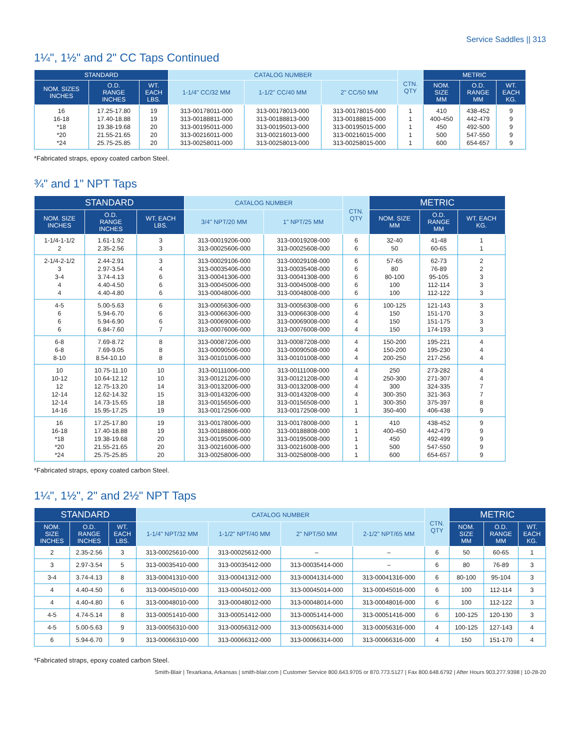Service Saddles || 313
1¼", 1½" and 2" CC Taps Continued
| STANDARD | | | CATALOG NUMBER | | | CTN. QTY | METRIC | | |
| --- | --- | --- | --- | --- | --- | --- | --- | --- | --- |
| NOM. SIZES INCHES | O.D. RANGE INCHES | WT. EACH LBS. | 1-1/4" CC/32 MM | 1-1/2" CC/40 MM | 2" CC/50 MM | | NOM. SIZE MM | O.D. RANGE MM | WT. EACH KG. |
| 16 16-18 *18 *20 *24 | 17.25-17.80 17.40-18.88 19.38-19.68 21.55-21.65 25.75-25.85 | 19 19 20 20 20 | 313-00178011-000 313-00188811-000 313-00195011-000 313-00216011-000 313-00258011-000 | 313-00178013-000 313-00188813-000 313-00195013-000 313-00216013-000 313-00258013-000 | 313-00178015-000 313-00188815-000 313-00195015-000 313-00216015-000 313-00258015-000 | 1 1 1 1 1 | 410 400-450 450 500 600 | 438-452 442-479 492-500 547-550 654-657 | 9 9 9 9 9 |
*Fabricated straps, epoxy coated carbon Steel.
¾" and 1" NPT Taps
| STANDARD | | | CATALOG NUMBER | | CTN. QTY | METRIC | | |
| --- | --- | --- | --- | --- | --- | --- | --- | --- |
| NOM. SIZE INCHES | O.D. RANGE INCHES | WT. EACH LBS. | 3/4" NPT/20 MM | 1" NPT/25 MM | | NOM. SIZE MM | O.D. RANGE MM | WT. EACH KG. |
| 1-1/4-1-1/2 2 | 1.61-1.92 2.35-2.56 | 3 3 | 313-00019206-000 313-00025606-000 | 313-00019208-000 313-00025608-000 | 6 6 | 32-40 50 | 41-48 60-65 | 1 1 |
| 2-1/4-2-1/2 3 3-4 4 4 | 2.44-2.91 2.97-3.54 3.74-4.13 4.40-4.50 4.40-4.80 | 3 4 6 6 6 | 313-00029106-000 313-00035406-000 313-00041306-000 313-00045006-000 313-00048006-000 | 313-00029108-000 313-00035408-000 313-00041308-000 313-00045008-000 313-00048008-000 | 6 6 6 6 6 | 57-65 80 80-100 100 100 | 62-73 76-89 95-105 112-114 112-122 | 2 2 3 3 3 |
| 4-5 6 6 6 | 5.00-5.63 5.94-6.70 5.94-6.90 6.84-7.60 | 6 6 6 7 | 313-00056306-000 313-00066306-000 313-00069006-000 313-00076006-000 | 313-00056308-000 313-00066308-000 313-00069008-000 313-00076008-000 | 6 4 4 4 | 100-125 150 150 150 | 121-143 151-170 151-175 174-193 | 3 3 3 3 |
| 6-8 6-8 8-10 | 7.69-8.72 7.69-9.05 8.54-10.10 | 8 8 8 | 313-00087206-000 313-00090506-000 313-00101006-000 | 313-00087208-000 313-00090508-000 313-00101008-000 | 4 4 4 | 150-200 150-200 200-250 | 195-221 195-230 217-256 | 4 4 4 |
| 10 10-12 12 12-14 12-14 14-16 | 10.75-11.10 10.64-12.12 12.75-13.20 12.62-14.32 14.73-15.65 15.95-17.25 | 10 10 14 15 18 19 | 313-00111006-000 313-00121206-000 313-00132006-000 313-00143206-000 313-00156506-000 313-00172506-000 | 313-00111008-000 313-00121208-000 313-00132008-000 313-00143208-000 313-00156508-000 313-00172508-000 | 4 4 4 4 1 1 | 250 250-300 300 300-350 300-350 350-400 | 273-282 271-307 324-335 321-363 375-397 406-438 | 4 4 7 7 8 9 |
| 16 16-18 *18 *20 *24 | 17.25-17.80 17.40-18.88 19.38-19.68 21.55-21.65 25.75-25.85 | 19 19 20 20 20 | 313-00178006-000 313-00188806-000 313-00195006-000 313-00216006-000 313-00258006-000 | 313-00178008-000 313-00188808-000 313-00195008-000 313-00216008-000 313-00258008-000 | 1 1 1 1 1 | 410 400-450 450 500 600 | 438-452 442-479 492-499 547-550 654-657 | 9 9 9 9 9 |
*Fabricated straps, epoxy coated carbon Steel.
1¼", 1½", 2" and 2½" NPT Taps
| STANDARD | | | CATALOG NUMBER | | | | CTN. QTY | METRIC | | |
| --- | --- | --- | --- | --- | --- | --- | --- | --- | --- | --- |
| NOM. SIZE INCHES | O.D. RANGE INCHES | WT. EACH LBS. | 1-1/4" NPT/32 MM | 1-1/2" NPT/40 MM | 2" NPT/50 MM | 2-1/2" NPT/65 MM | | NOM. SIZE MM | O.D. RANGE MM | WT. EACH KG. |
| 2 | 2.35-2.56 | 3 | 313-00025610-000 | 313-00025612-000 | – | – | 6 | 50 | 60-65 | 1 |
| 3 | 2.97-3.54 | 5 | 313-00035410-000 | 313-00035412-000 | 313-00035414-000 | – | 6 | 80 | 76-89 | 3 |
| 3-4 | 3.74-4.13 | 8 | 313-00041310-000 | 313-00041312-000 | 313-00041314-000 | 313-00041316-000 | 6 | 80-100 | 95-104 | 3 |
| 4 | 4.40-4.50 | 6 | 313-00045010-000 | 313-00045012-000 | 313-00045014-000 | 313-00045016-000 | 6 | 100 | 112-114 | 3 |
| 4 | 4.40-4.80 | 6 | 313-00048010-000 | 313-00048012-000 | 313-00048014-000 | 313-00048016-000 | 6 | 100 | 112-122 | 3 |
| 4-5 | 4.74-5.14 | 8 | 313-00051410-000 | 313-00051412-000 | 313-00051414-000 | 313-00051416-000 | 6 | 100-125 | 120-130 | 3 |
| 4-5 | 5.00-5.63 | 9 | 313-00056310-000 | 313-00056312-000 | 313-00056314-000 | 313-00056316-000 | 4 | 100-125 | 127-143 | 4 |
| 6 | 5.94-6.70 | 9 | 313-00066310-000 | 313-00066312-000 | 313-00066314-000 | 313-00066316-000 | 4 | 150 | 151-170 | 4 |
*Fabricated straps, epoxy coated carbon Steel.
Smith-Blair | Texarkana, Arkansas | smith-blair.com | Customer Service 800.643.9705 or 870.773.5127 | Fax 800.648.6792 | After Hours 903.277.9398 | 10-28-20